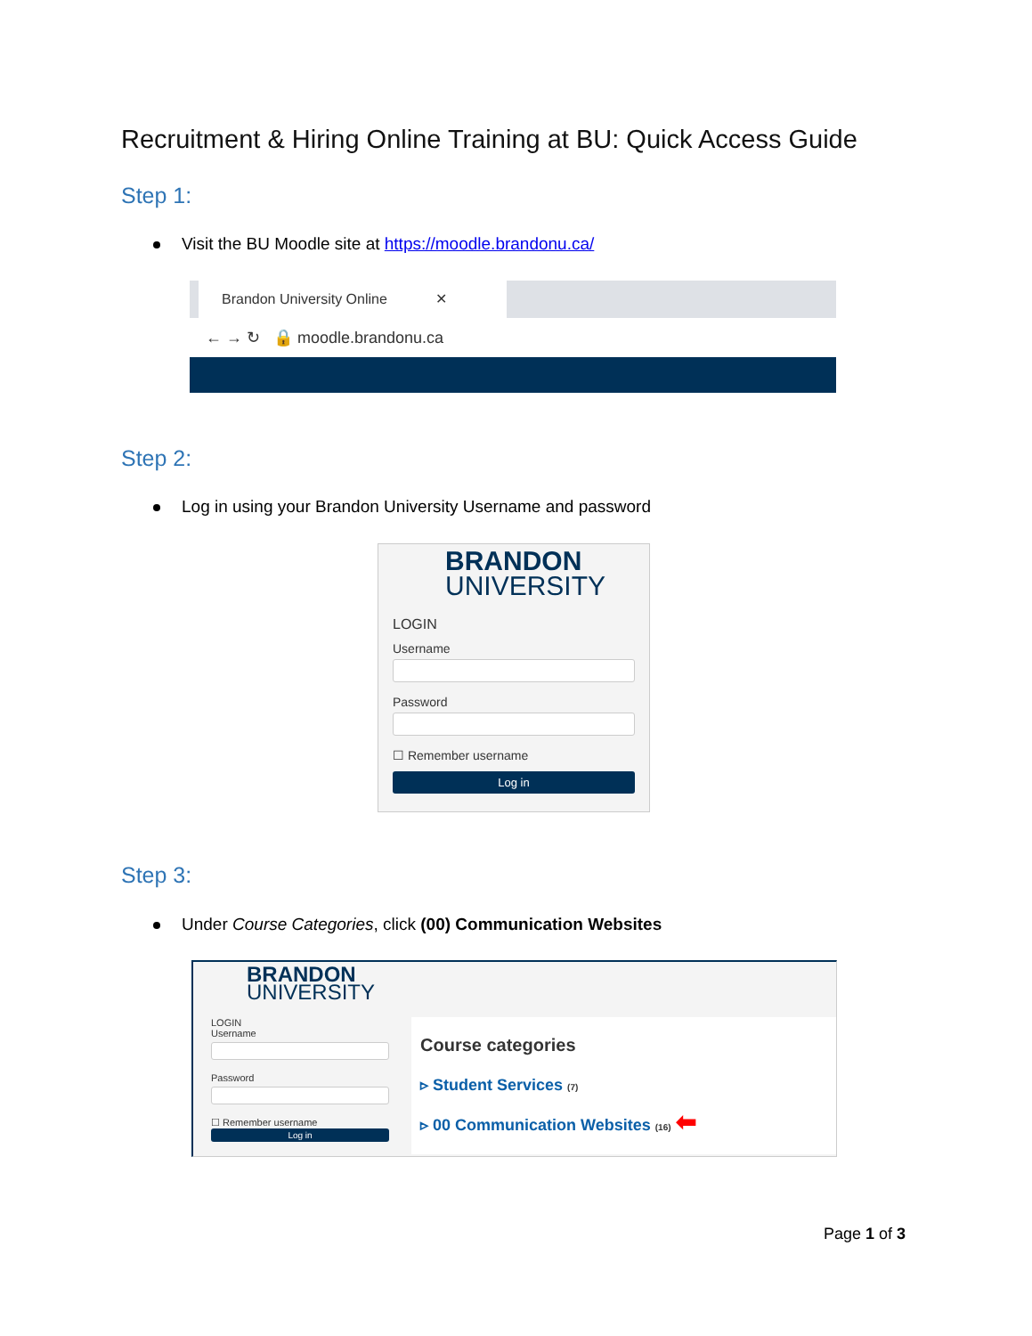Recruitment & Hiring Online Training at BU: Quick Access Guide
Step 1:
Visit the BU Moodle site at https://moodle.brandonu.ca/
Brandon University Online ✕
← → ↻ 🔒 moodle.brandonu.ca
Step 2:
Log in using your Brandon University Username and password
BRANDON
UNIVERSITY
LOGIN
Username
Password
☐ Remember username
Log in
Step 3:
Under Course Categories, click (00) Communication Websites
BRANDON
UNIVERSITY
LOGIN
Username
Password
☐ Remember username
Log in
Course categories
▹ Student Services (7)
▹ 00 Communication Websites (16) ⬅
Page 1 of 3